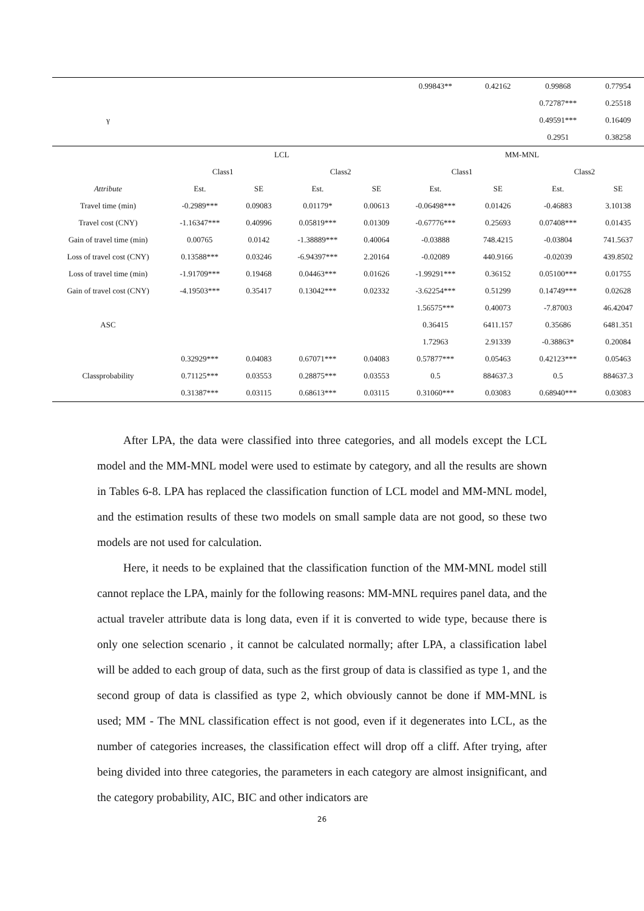| | | | | | 0.99843** | 0.42162 | 0.99868 | 0.77954 |
| | | | | | | | 0.72787*** | 0.25518 |
| γ | | | | | | | 0.49591*** | 0.16409 |
| | | | | | | | 0.2951 | 0.38258 |
| | LCL | | | | MM-MNL | | | |
| | Class1 | | Class2 | | Class1 | | Class2 | |
| Attribute | Est. | SE | Est. | SE | Est. | SE | Est. | SE |
| Travel time (min) | -0.2989*** | 0.09083 | 0.01179* | 0.00613 | -0.06498*** | 0.01426 | -0.46883 | 3.10138 |
| Travel cost (CNY) | -1.16347*** | 0.40996 | 0.05819*** | 0.01309 | -0.67776*** | 0.25693 | 0.07408*** | 0.01435 |
| Gain of travel time (min) | 0.00765 | 0.0142 | -1.38889*** | 0.40064 | -0.03888 | 748.4215 | -0.03804 | 741.5637 |
| Loss of travel cost (CNY) | 0.13588*** | 0.03246 | -6.94397*** | 2.20164 | -0.02089 | 440.9166 | -0.02039 | 439.8502 |
| Loss of travel time (min) | -1.91709*** | 0.19468 | 0.04463*** | 0.01626 | -1.99291*** | 0.36152 | 0.05100*** | 0.01755 |
| Gain of travel cost (CNY) | -4.19503*** | 0.35417 | 0.13042*** | 0.02332 | -3.62254*** | 0.51299 | 0.14749*** | 0.02628 |
| | | | | | 1.56575*** | 0.40073 | -7.87003 | 46.42047 |
| ASC | | | | | 0.36415 | 6411.157 | 0.35686 | 6481.351 |
| | | | | | 1.72963 | 2.91339 | -0.38863* | 0.20084 |
| | 0.32929*** | 0.04083 | 0.67071*** | 0.04083 | 0.57877*** | 0.05463 | 0.42123*** | 0.05463 |
| Classprobability | 0.71125*** | 0.03553 | 0.28875*** | 0.03553 | 0.5 | 884637.3 | 0.5 | 884637.3 |
| | 0.31387*** | 0.03115 | 0.68613*** | 0.03115 | 0.31060*** | 0.03083 | 0.68940*** | 0.03083 |
After LPA, the data were classified into three categories, and all models except the LCL model and the MM-MNL model were used to estimate by category, and all the results are shown in Tables 6-8. LPA has replaced the classification function of LCL model and MM-MNL model, and the estimation results of these two models on small sample data are not good, so these two models are not used for calculation.
Here, it needs to be explained that the classification function of the MM-MNL model still cannot replace the LPA, mainly for the following reasons: MM-MNL requires panel data, and the actual traveler attribute data is long data, even if it is converted to wide type, because there is only one selection scenario , it cannot be calculated normally; after LPA, a classification label will be added to each group of data, such as the first group of data is classified as type 1, and the second group of data is classified as type 2, which obviously cannot be done if MM-MNL is used; MM - The MNL classification effect is not good, even if it degenerates into LCL, as the number of categories increases, the classification effect will drop off a cliff. After trying, after being divided into three categories, the parameters in each category are almost insignificant, and the category probability, AIC, BIC and other indicators are
26